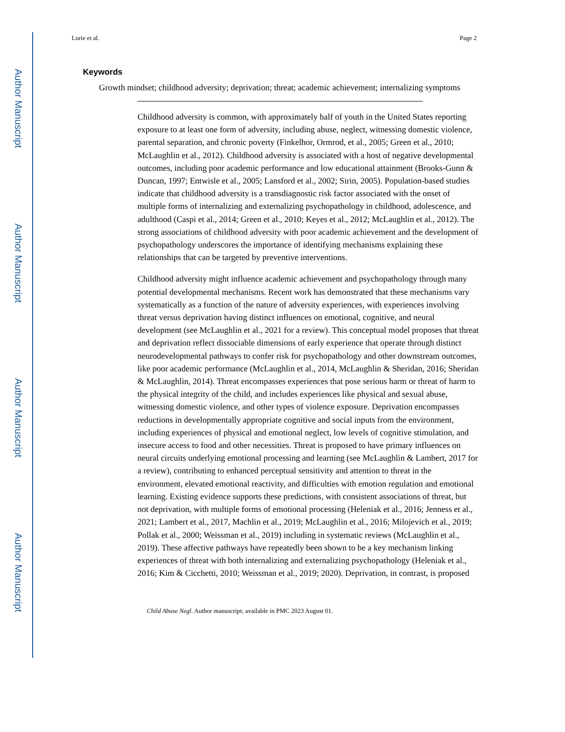Author Manuscript
Author Manuscript
Author Manuscript
Author Manuscript
Lurie et al. Page 2
Keywords
Growth mindset; childhood adversity; deprivation; threat; academic achievement; internalizing symptoms
Childhood adversity is common, with approximately half of youth in the United States reporting exposure to at least one form of adversity, including abuse, neglect, witnessing domestic violence, parental separation, and chronic poverty (Finkelhor, Ormrod, et al., 2005; Green et al., 2010; McLaughlin et al., 2012). Childhood adversity is associated with a host of negative developmental outcomes, including poor academic performance and low educational attainment (Brooks-Gunn & Duncan, 1997; Entwisle et al., 2005; Lansford et al., 2002; Sirin, 2005). Population-based studies indicate that childhood adversity is a transdiagnostic risk factor associated with the onset of multiple forms of internalizing and externalizing psychopathology in childhood, adolescence, and adulthood (Caspi et al., 2014; Green et al., 2010; Keyes et al., 2012; McLaughlin et al., 2012). The strong associations of childhood adversity with poor academic achievement and the development of psychopathology underscores the importance of identifying mechanisms explaining these relationships that can be targeted by preventive interventions.
Childhood adversity might influence academic achievement and psychopathology through many potential developmental mechanisms. Recent work has demonstrated that these mechanisms vary systematically as a function of the nature of adversity experiences, with experiences involving threat versus deprivation having distinct influences on emotional, cognitive, and neural development (see McLaughlin et al., 2021 for a review). This conceptual model proposes that threat and deprivation reflect dissociable dimensions of early experience that operate through distinct neurodevelopmental pathways to confer risk for psychopathology and other downstream outcomes, like poor academic performance (McLaughlin et al., 2014, McLaughlin & Sheridan, 2016; Sheridan & McLaughlin, 2014). Threat encompasses experiences that pose serious harm or threat of harm to the physical integrity of the child, and includes experiences like physical and sexual abuse, witnessing domestic violence, and other types of violence exposure. Deprivation encompasses reductions in developmentally appropriate cognitive and social inputs from the environment, including experiences of physical and emotional neglect, low levels of cognitive stimulation, and insecure access to food and other necessities. Threat is proposed to have primary influences on neural circuits underlying emotional processing and learning (see McLaughlin & Lambert, 2017 for a review), contributing to enhanced perceptual sensitivity and attention to threat in the environment, elevated emotional reactivity, and difficulties with emotion regulation and emotional learning. Existing evidence supports these predictions, with consistent associations of threat, but not deprivation, with multiple forms of emotional processing (Heleniak et al., 2016; Jenness et al., 2021; Lambert et al., 2017, Machlin et al., 2019; McLaughlin et al., 2016; Milojevich et al., 2019; Pollak et al., 2000; Weissman et al., 2019) including in systematic reviews (McLaughlin et al., 2019). These affective pathways have repeatedly been shown to be a key mechanism linking experiences of threat with both internalizing and externalizing psychopathology (Heleniak et al., 2016; Kim & Cicchetti, 2010; Weissman et al., 2019; 2020). Deprivation, in contrast, is proposed
Child Abuse Negl. Author manuscript; available in PMC 2023 August 01.